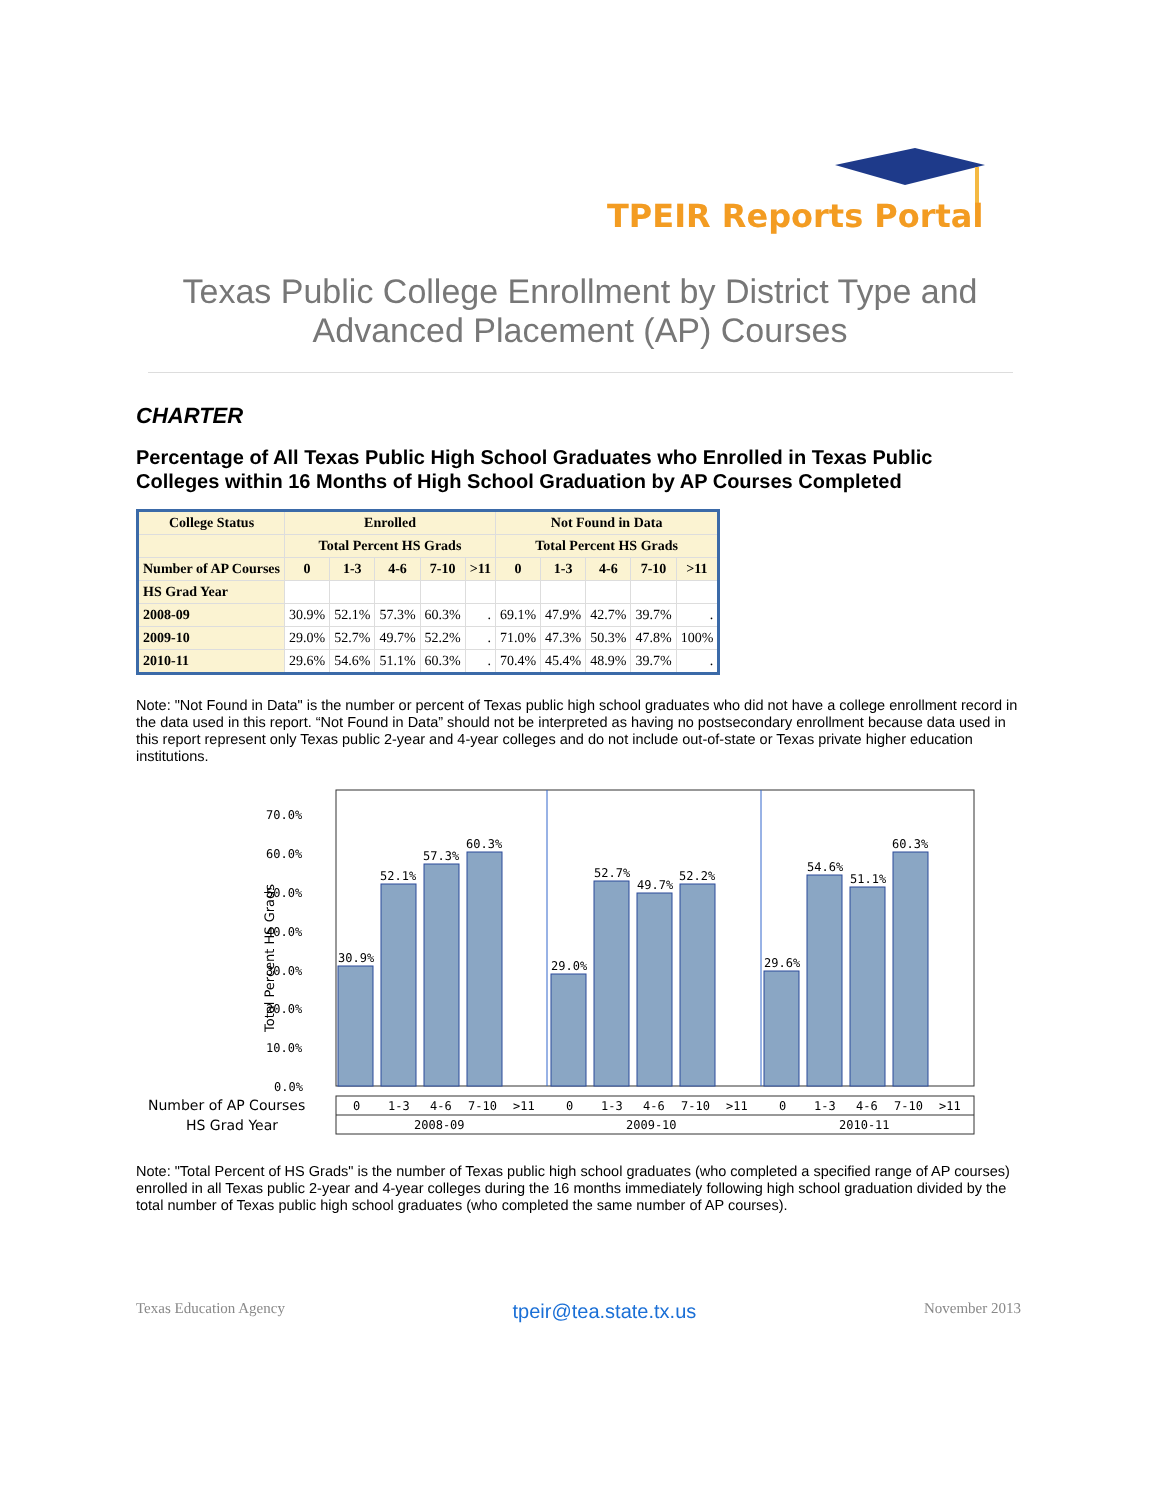TPEIR Reports Portal
Texas Public College Enrollment by District Type and
Advanced Placement (AP) Courses
CHARTER
Percentage of All Texas Public High School Graduates who Enrolled in Texas Public Colleges within 16 Months of High School Graduation by AP Courses Completed
| College Status | Enrolled | | | | | Not Found in Data | | | | |
| --- | --- | --- | --- | --- | --- | --- | --- | --- | --- | --- |
| | Total Percent HS Grads | | | | | Total Percent HS Grads | | | | |
| Number of AP Courses | 0 | 1-3 | 4-6 | 7-10 | >11 | 0 | 1-3 | 4-6 | 7-10 | >11 |
| HS Grad Year | | | | | | | | | | |
| 2008-09 | 30.9% | 52.1% | 57.3% | 60.3% | . | 69.1% | 47.9% | 42.7% | 39.7% | . |
| 2009-10 | 29.0% | 52.7% | 49.7% | 52.2% | . | 71.0% | 47.3% | 50.3% | 47.8% | 100% |
| 2010-11 | 29.6% | 54.6% | 51.1% | 60.3% | . | 70.4% | 45.4% | 48.9% | 39.7% | . |
Note: "Not Found in Data" is the number or percent of Texas public high school graduates who did not have a college enrollment record in the data used in this report. “Not Found in Data” should not be interpreted as having no postsecondary enrollment because data used in this report represent only Texas public 2-year and 4-year colleges and do not include out-of-state or Texas private higher education institutions.
70.0%
60.0%
50.0%
40.0%
30.0%
20.0%
10.0%
0.0%
Total Percent HS Grads
30.9%
52.1%
57.3%
60.3%
29.0%
52.7%
49.7%
52.2%
29.6%
54.6%
51.1%
60.3%
Number of AP Courses
HS Grad Year
0
1-3
4-6
7-10
>11
0
1-3
4-6
7-10
>11
0
1-3
4-6
7-10
>11
2008-09
2009-10
2010-11
Note: "Total Percent of HS Grads" is the number of Texas public high school graduates (who completed a specified range of AP courses) enrolled in all Texas public 2-year and 4-year colleges during the 16 months immediately following high school graduation divided by the total number of Texas public high school graduates (who completed the same number of AP courses).
Texas Education Agency tpeir@tea.state.tx.us November 2013